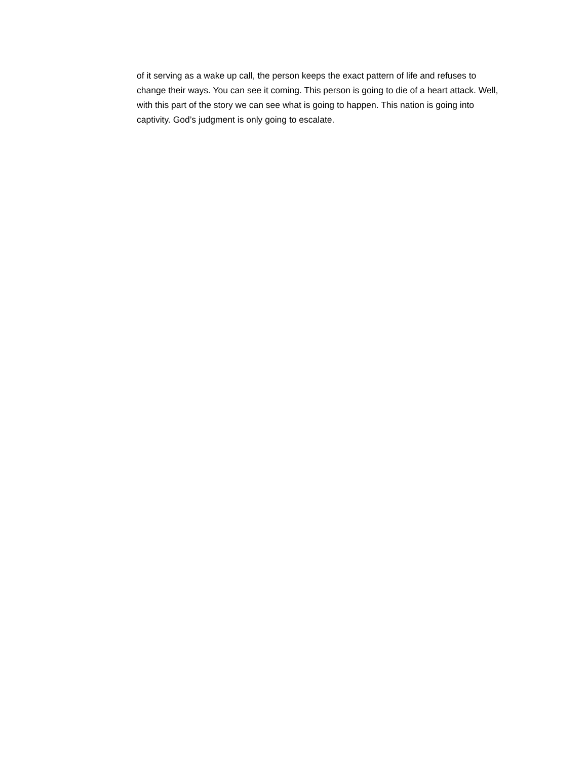of it serving as a wake up call, the person keeps the exact pattern of life and refuses to change their ways. You can see it coming. This person is going to die of a heart attack. Well, with this part of the story we can see what is going to happen. This nation is going into captivity. God’s judgment is only going to escalate.